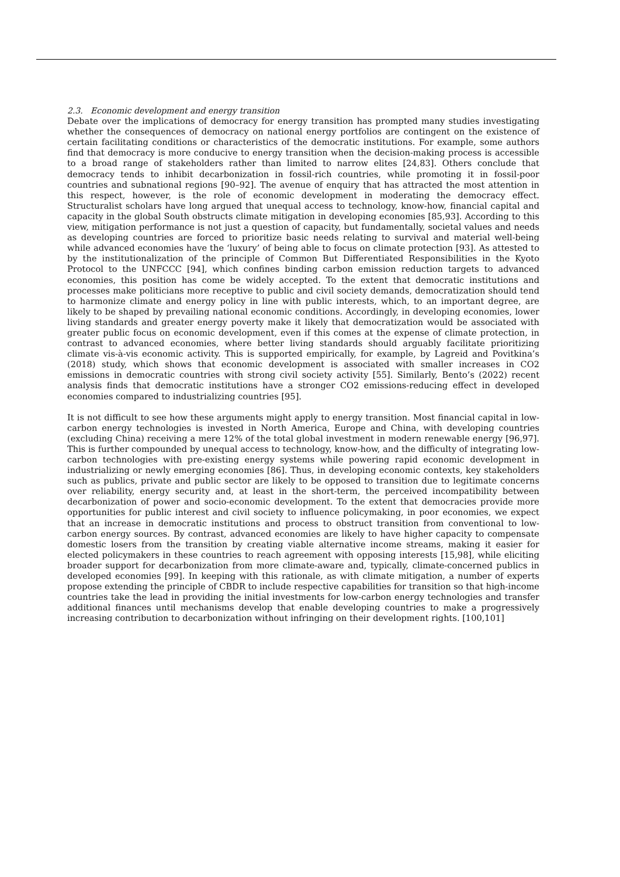2.3. Economic development and energy transition
Debate over the implications of democracy for energy transition has prompted many studies investigating whether the consequences of democracy on national energy portfolios are contingent on the existence of certain facilitating conditions or characteristics of the democratic institutions. For example, some authors find that democracy is more conducive to energy transition when the decision-making process is accessible to a broad range of stakeholders rather than limited to narrow elites [24,83]. Others conclude that democracy tends to inhibit decarbonization in fossil-rich countries, while promoting it in fossil-poor countries and subnational regions [90–92]. The avenue of enquiry that has attracted the most attention in this respect, however, is the role of economic development in moderating the democracy effect. Structuralist scholars have long argued that unequal access to technology, know-how, financial capital and capacity in the global South obstructs climate mitigation in developing economies [85,93]. According to this view, mitigation performance is not just a question of capacity, but fundamentally, societal values and needs as developing countries are forced to prioritize basic needs relating to survival and material well-being while advanced economies have the ‘luxury’ of being able to focus on climate protection [93]. As attested to by the institutionalization of the principle of Common But Differentiated Responsibilities in the Kyoto Protocol to the UNFCCC [94], which confines binding carbon emission reduction targets to advanced economies, this position has come be widely accepted. To the extent that democratic institutions and processes make politicians more receptive to public and civil society demands, democratization should tend to harmonize climate and energy policy in line with public interests, which, to an important degree, are likely to be shaped by prevailing national economic conditions. Accordingly, in developing economies, lower living standards and greater energy poverty make it likely that democratization would be associated with greater public focus on economic development, even if this comes at the expense of climate protection, in contrast to advanced economies, where better living standards should arguably facilitate prioritizing climate vis-à-vis economic activity. This is supported empirically, for example, by Lagreid and Povitkina’s (2018) study, which shows that economic development is associated with smaller increases in CO2 emissions in democratic countries with strong civil society activity [55]. Similarly, Bento’s (2022) recent analysis finds that democratic institutions have a stronger CO2 emissions-reducing effect in developed economies compared to industrializing countries [95].
It is not difficult to see how these arguments might apply to energy transition. Most financial capital in low-carbon energy technologies is invested in North America, Europe and China, with developing countries (excluding China) receiving a mere 12% of the total global investment in modern renewable energy [96,97]. This is further compounded by unequal access to technology, know-how, and the difficulty of integrating low-carbon technologies with pre-existing energy systems while powering rapid economic development in industrializing or newly emerging economies [86]. Thus, in developing economic contexts, key stakeholders such as publics, private and public sector are likely to be opposed to transition due to legitimate concerns over reliability, energy security and, at least in the short-term, the perceived incompatibility between decarbonization of power and socio-economic development. To the extent that democracies provide more opportunities for public interest and civil society to influence policymaking, in poor economies, we expect that an increase in democratic institutions and process to obstruct transition from conventional to low-carbon energy sources. By contrast, advanced economies are likely to have higher capacity to compensate domestic losers from the transition by creating viable alternative income streams, making it easier for elected policymakers in these countries to reach agreement with opposing interests [15,98], while eliciting broader support for decarbonization from more climate-aware and, typically, climate-concerned publics in developed economies [99]. In keeping with this rationale, as with climate mitigation, a number of experts propose extending the principle of CBDR to include respective capabilities for transition so that high-income countries take the lead in providing the initial investments for low-carbon energy technologies and transfer additional finances until mechanisms develop that enable developing countries to make a progressively increasing contribution to decarbonization without infringing on their development rights. [100,101]